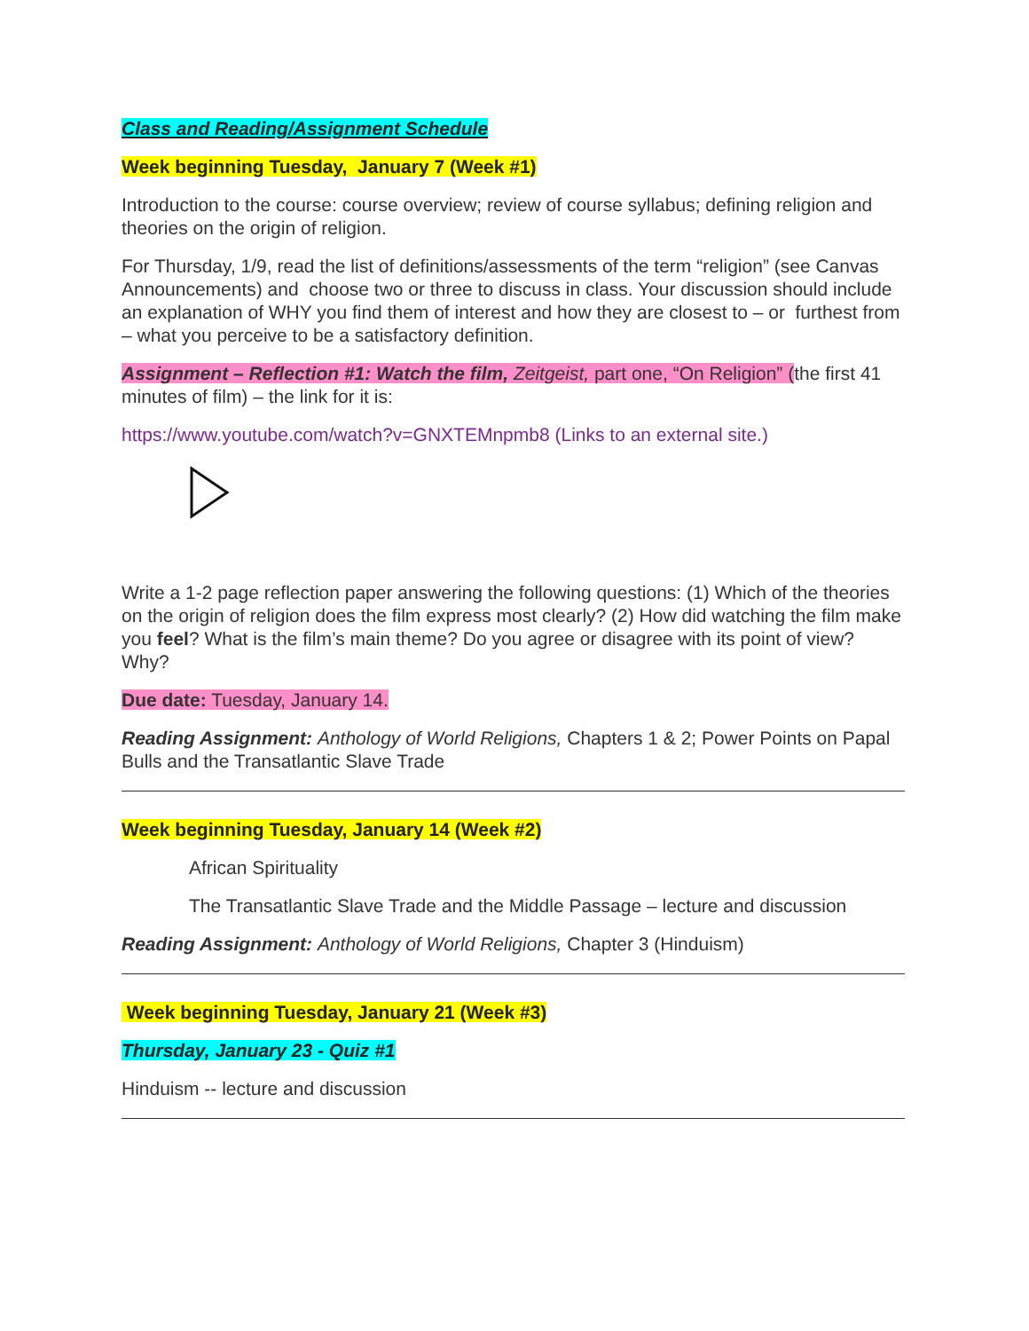Class and Reading/Assignment Schedule
Week beginning Tuesday, January 7 (Week #1)
Introduction to the course: course overview; review of course syllabus; defining religion and theories on the origin of religion.
For Thursday, 1/9, read the list of definitions/assessments of the term “religion” (see Canvas Announcements) and choose two or three to discuss in class. Your discussion should include an explanation of WHY you find them of interest and how they are closest to – or furthest from – what you perceive to be a satisfactory definition.
Assignment – Reflection #1: Watch the film, Zeitgeist, part one, “On Religion” (the first 41 minutes of film) – the link for it is:
https://www.youtube.com/watch?v=GNXTEMnpmb8 (Links to an external site.)
Write a 1-2 page reflection paper answering the following questions: (1) Which of the theories on the origin of religion does the film express most clearly? (2) How did watching the film make you feel? What is the film’s main theme? Do you agree or disagree with its point of view? Why?
Due date: Tuesday, January 14.
Reading Assignment: Anthology of World Religions, Chapters 1 & 2; Power Points on Papal Bulls and the Transatlantic Slave Trade
Week beginning Tuesday, January 14 (Week #2)
African Spirituality
The Transatlantic Slave Trade and the Middle Passage – lecture and discussion
Reading Assignment: Anthology of World Religions, Chapter 3 (Hinduism)
Week beginning Tuesday, January 21 (Week #3)
Thursday, January 23 - Quiz #1
Hinduism -- lecture and discussion